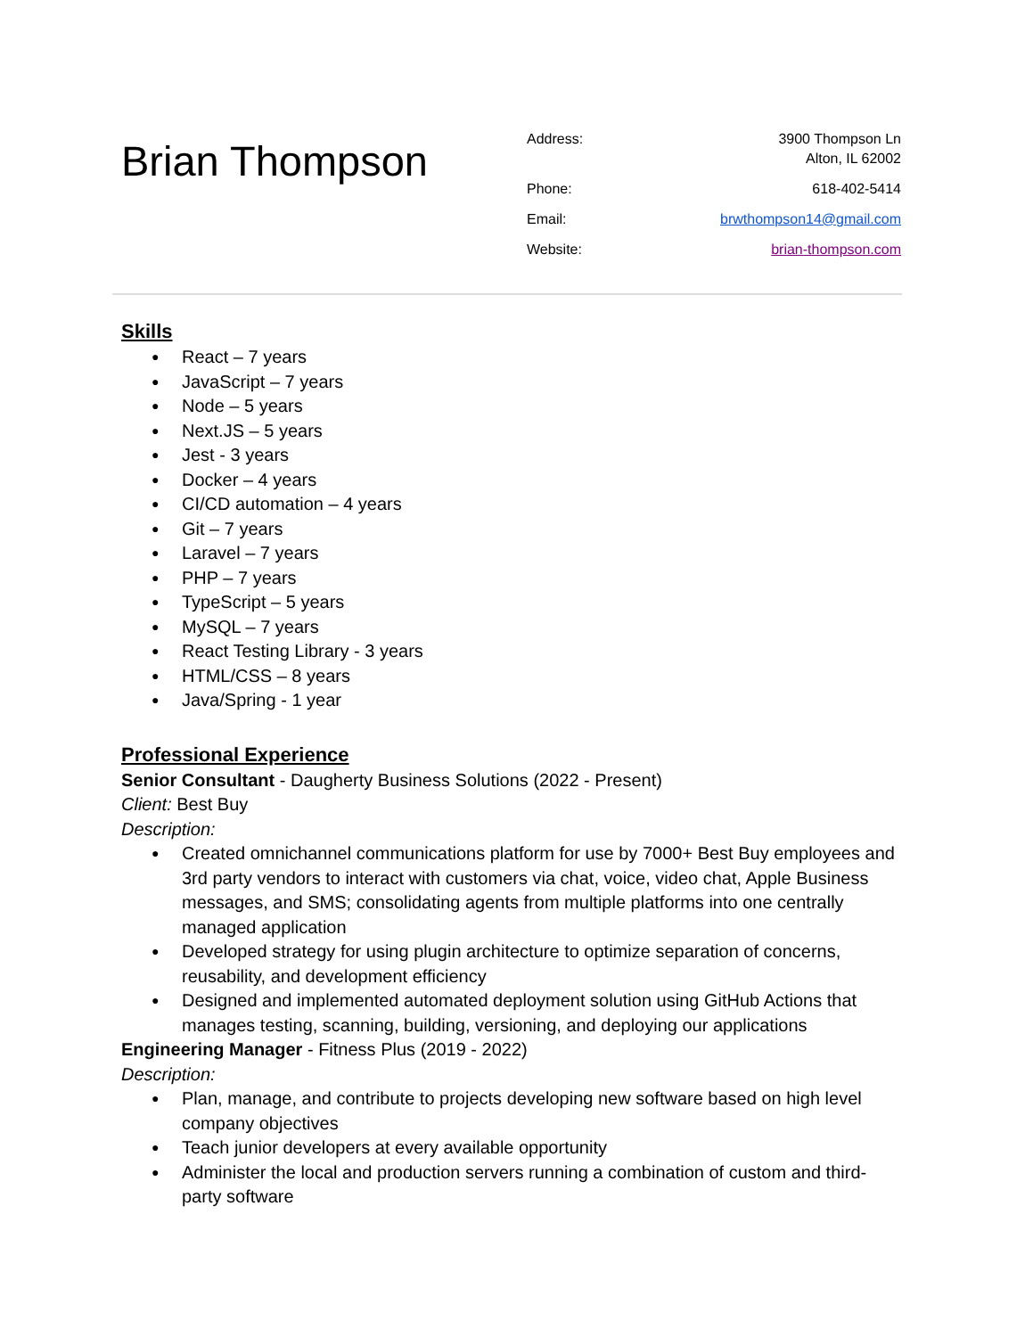Brian Thompson
| Address: | 3900 Thompson Ln Alton, IL 62002 |
| Phone: | 618-402-5414 |
| Email: | brwthompson14@gmail.com |
| Website: | brian-thompson.com |
Skills
● React – 7 years
● JavaScript – 7 years
● Node – 5 years
● Next.JS – 5 years
● Jest - 3 years
● Docker – 4 years
● CI/CD automation – 4 years
● Git – 7 years
● Laravel – 7 years
● PHP – 7 years
● TypeScript – 5 years
● MySQL – 7 years
● React Testing Library - 3 years
● HTML/CSS – 8 years
● Java/Spring - 1 year
Professional Experience
Senior Consultant - Daugherty Business Solutions (2022 - Present)
Client: Best Buy
Description:
● Created omnichannel communications platform for use by 7000+ Best Buy employees and 3rd party vendors to interact with customers via chat, voice, video chat, Apple Business messages, and SMS; consolidating agents from multiple platforms into one centrally managed application
● Developed strategy for using plugin architecture to optimize separation of concerns, reusability, and development efficiency
● Designed and implemented automated deployment solution using GitHub Actions that manages testing, scanning, building, versioning, and deploying our applications
Engineering Manager - Fitness Plus (2019 - 2022)
Description:
● Plan, manage, and contribute to projects developing new software based on high level company objectives
● Teach junior developers at every available opportunity
● Administer the local and production servers running a combination of custom and third-party software